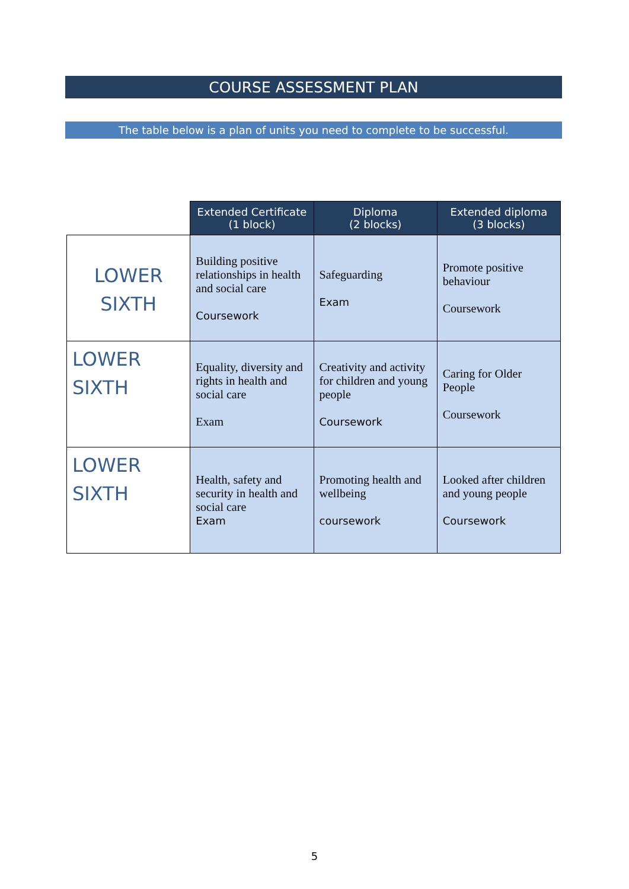COURSE ASSESSMENT PLAN
The table below is a plan of units you need to complete to be successful.
| | Extended Certificate (1 block) | Diploma (2 blocks) | Extended diploma (3 blocks) |
| --- | --- | --- | --- |
| LOWER SIXTH | Building positive relationships in health and social care Coursework | Safeguarding Exam | Promote positive behaviour Coursework |
| LOWER SIXTH | Equality, diversity and rights in health and social care Exam | Creativity and activity for children and young people Coursework | Caring for Older People Coursework |
| LOWER SIXTH | Health, safety and security in health and social care Exam | Promoting health and wellbeing coursework | Looked after children and young people Coursework |
5